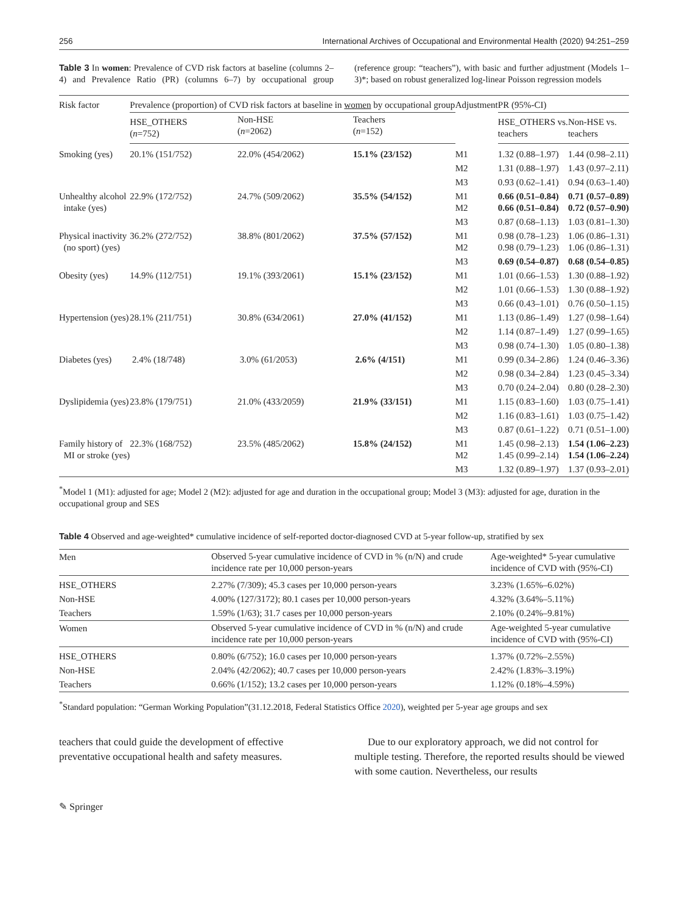256 International Archives of Occupational and Environmental Health (2020) 94:251–259
Table 3 In women: Prevalence of CVD risk factors at baseline (columns 2–4) and Prevalence Ratio (PR) (columns 6–7) by occupational group (reference group: “teachers”), with basic and further adjustment (Models 1–3)*; based on robust generalized log-linear Poisson regression models
| Risk factor | Prevalence (proportion) of CVD risk factors at baseline in women by occupational group | | | Adjustment | PR (95%-CI) | |
| --- | --- | --- | --- | --- | --- | --- |
| | HSE_OTHERS ( n =752) | Non-HSE ( n =2062) | Teachers ( n =152) | | HSE_OTHERS vs. teachers | Non-HSE vs. teachers |
| Smoking (yes) | 20.1% (151/752) | 22.0% (454/2062) | 15.1% (23/152) | M1 | 1.32 (0.88–1.97) | 1.44 (0.98–2.11) |
| | | | | M2 | 1.31 (0.88–1.97) | 1.43 (0.97–2.11) |
| | | | | M3 | 0.93 (0.62–1.41) | 0.94 (0.63–1.40) |
| Unhealthy alcohol intake (yes) | 22.9% (172/752) | 24.7% (509/2062) | 35.5% (54/152) | M1 M2 | 0.66 (0.51–0.84) 0.66 (0.51–0.84) | 0.71 (0.57–0.89) 0.72 (0.57–0.90) |
| | | | | M3 | 0.87 (0.68–1.13) | 1.03 (0.81–1.30) |
| Physical inactivity (no sport) (yes) | 36.2% (272/752) | 38.8% (801/2062) | 37.5% (57/152) | M1 M2 | 0.98 (0.78–1.23) 0.98 (0.79–1.23) | 1.06 (0.86–1.31) 1.06 (0.86–1.31) |
| | | | | M3 | 0.69 (0.54–0.87) | 0.68 (0.54–0.85) |
| Obesity (yes) | 14.9% (112/751) | 19.1% (393/2061) | 15.1% (23/152) | M1 | 1.01 (0.66–1.53) | 1.30 (0.88–1.92) |
| | | | | M2 | 1.01 (0.66–1.53) | 1.30 (0.88–1.92) |
| | | | | M3 | 0.66 (0.43–1.01) | 0.76 (0.50–1.15) |
| Hypertension (yes) | 28.1% (211/751) | 30.8% (634/2061) | 27.0% (41/152) | M1 | 1.13 (0.86–1.49) | 1.27 (0.98–1.64) |
| | | | | M2 | 1.14 (0.87–1.49) | 1.27 (0.99–1.65) |
| | | | | M3 | 0.98 (0.74–1.30) | 1.05 (0.80–1.38) |
| Diabetes (yes) | 2.4% (18/748) | 3.0% (61/2053) | 2.6% (4/151) | M1 | 0.99 (0.34–2.86) | 1.24 (0.46–3.36) |
| | | | | M2 | 0.98 (0.34–2.84) | 1.23 (0.45–3.34) |
| | | | | M3 | 0.70 (0.24–2.04) | 0.80 (0.28–2.30) |
| Dyslipidemia (yes) | 23.8% (179/751) | 21.0% (433/2059) | 21.9% (33/151) | M1 | 1.15 (0.83–1.60) | 1.03 (0.75–1.41) |
| | | | | M2 | 1.16 (0.83–1.61) | 1.03 (0.75–1.42) |
| | | | | M3 | 0.87 (0.61–1.22) | 0.71 (0.51–1.00) |
| Family history of MI or stroke (yes) | 22.3% (168/752) | 23.5% (485/2062) | 15.8% (24/152) | M1 M2 | 1.45 (0.98–2.13) 1.45 (0.99–2.14) | 1.54 (1.06–2.23) 1.54 (1.06–2.24) |
| | | | | M3 | 1.32 (0.89–1.97) | 1.37 (0.93–2.01) |
<sup>*</sup> Model 1 (M1): adjusted for age; Model 2 (M2): adjusted for age and duration in the occupational group; Model 3 (M3): adjusted for age, duration in the occupational group and SES
Table 4 Observed and age-weighted* cumulative incidence of self-reported doctor-diagnosed CVD at 5-year follow-up, stratified by sex
| Men | Observed 5-year cumulative incidence of CVD in % (n/N) and crude incidence rate per 10,000 person-years | Age-weighted* 5-year cumulative incidence of CVD with (95%-CI) |
| --- | --- | --- |
| HSE_OTHERS | 2.27% (7/309); 45.3 cases per 10,000 person-years | 3.23% (1.65%–6.02%) |
| Non-HSE | 4.00% (127/3172); 80.1 cases per 10,000 person-years | 4.32% (3.64%–5.11%) |
| Teachers | 1.59% (1/63); 31.7 cases per 10,000 person-years | 2.10% (0.24%–9.81%) |
| Women | Observed 5-year cumulative incidence of CVD in % (n/N) and crude incidence rate per 10,000 person-years | Age-weighted 5-year cumulative incidence of CVD with (95%-CI) |
| HSE_OTHERS | 0.80% (6/752); 16.0 cases per 10,000 person-years | 1.37% (0.72%–2.55%) |
| Non-HSE | 2.04% (42/2062); 40.7 cases per 10,000 person-years | 2.42% (1.83%–3.19%) |
| Teachers | 0.66% (1/152); 13.2 cases per 10,000 person-years | 1.12% (0.18%–4.59%) |
<sup>*</sup> Standard population: “German Working Population”(31.12.2018, Federal Statistics Office 2020), weighted per 5-year age groups and sex
teachers that could guide the development of effective preventative occupational health and safety measures.
Due to our exploratory approach, we did not control for multiple testing. Therefore, the reported results should be viewed with some caution. Nevertheless, our results
✎ Springer